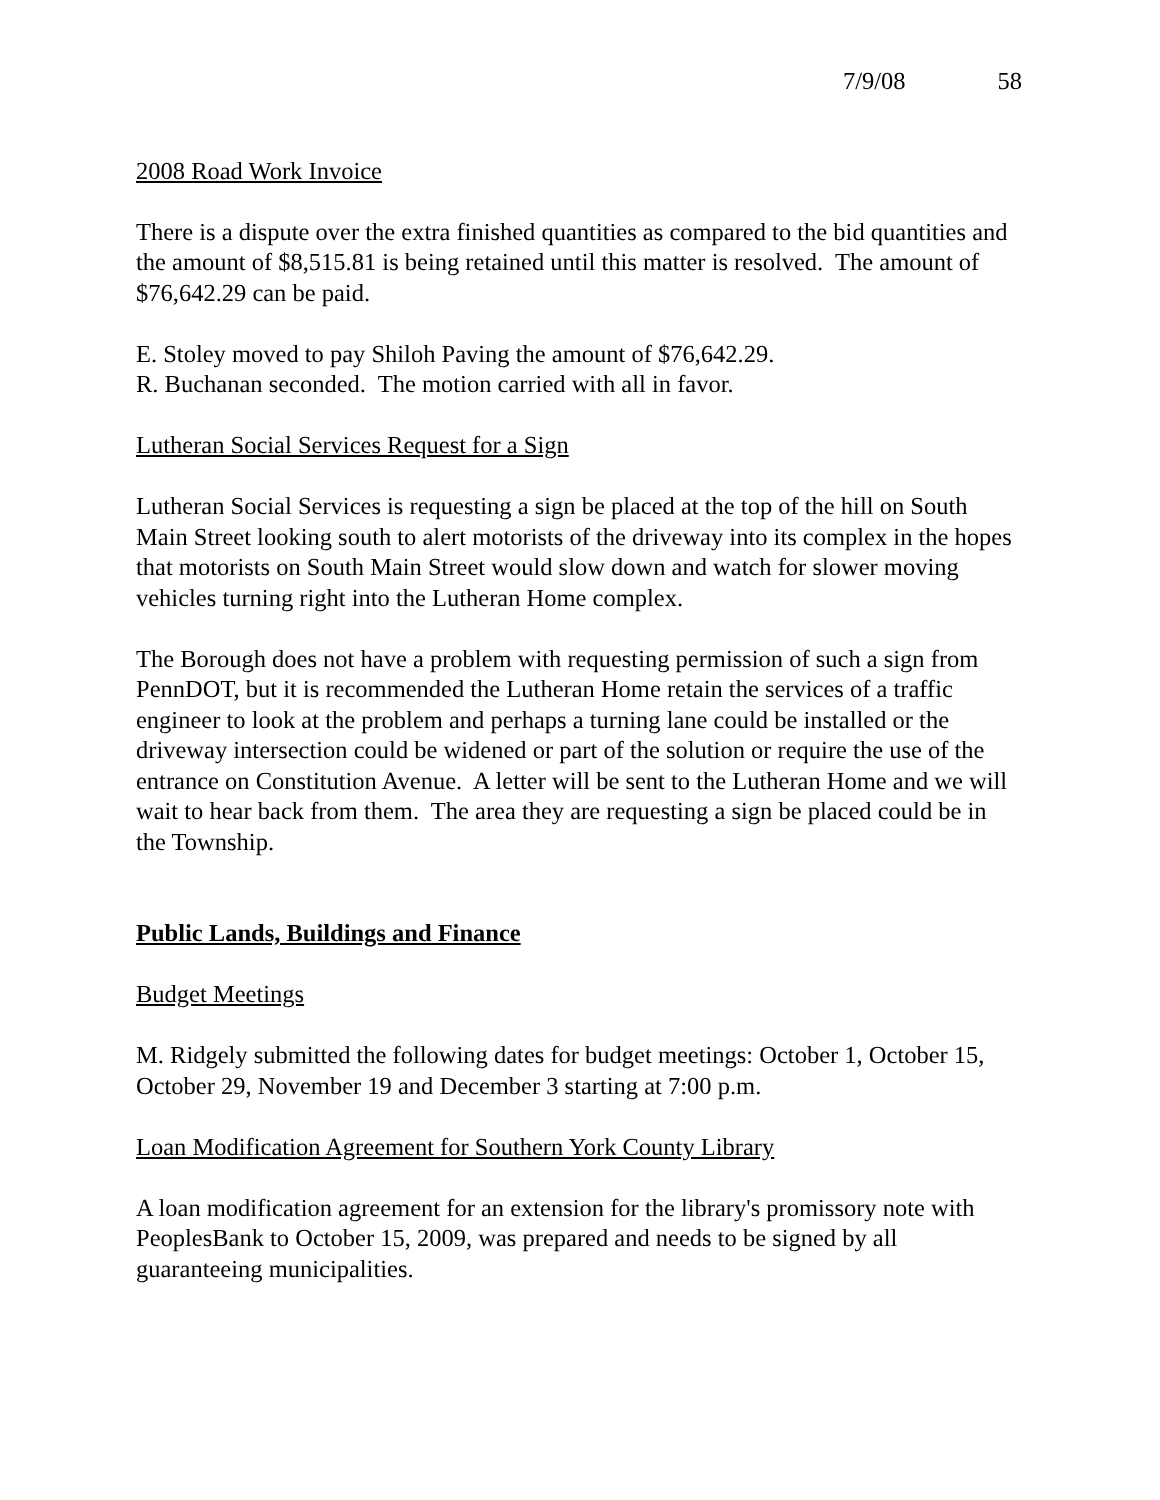7/9/08 58
2008 Road Work Invoice
There is a dispute over the extra finished quantities as compared to the bid quantities and the amount of $8,515.81 is being retained until this matter is resolved. The amount of $76,642.29 can be paid.
E. Stoley moved to pay Shiloh Paving the amount of $76,642.29.
R. Buchanan seconded. The motion carried with all in favor.
Lutheran Social Services Request for a Sign
Lutheran Social Services is requesting a sign be placed at the top of the hill on South Main Street looking south to alert motorists of the driveway into its complex in the hopes that motorists on South Main Street would slow down and watch for slower moving vehicles turning right into the Lutheran Home complex.
The Borough does not have a problem with requesting permission of such a sign from PennDOT, but it is recommended the Lutheran Home retain the services of a traffic engineer to look at the problem and perhaps a turning lane could be installed or the driveway intersection could be widened or part of the solution or require the use of the entrance on Constitution Avenue. A letter will be sent to the Lutheran Home and we will wait to hear back from them. The area they are requesting a sign be placed could be in the Township.
Public Lands, Buildings and Finance
Budget Meetings
M. Ridgely submitted the following dates for budget meetings: October 1, October 15, October 29, November 19 and December 3 starting at 7:00 p.m.
Loan Modification Agreement for Southern York County Library
A loan modification agreement for an extension for the library's promissory note with PeoplesBank to October 15, 2009, was prepared and needs to be signed by all guaranteeing municipalities.